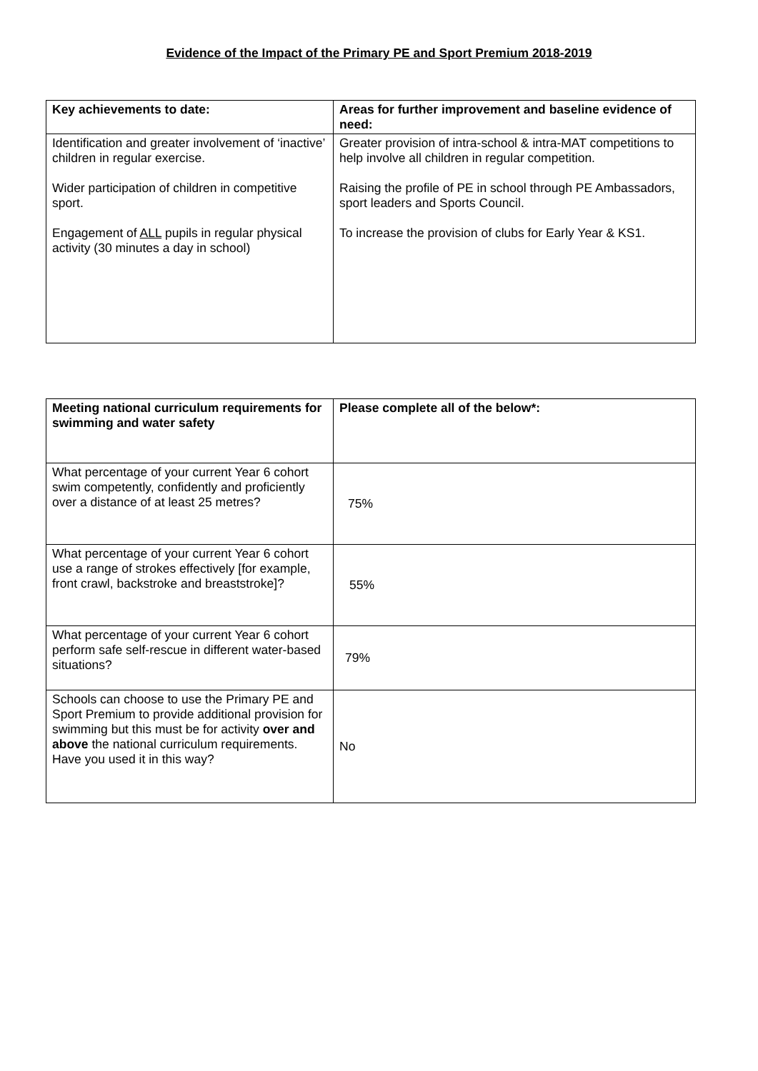Evidence of the Impact of the Primary PE and Sport Premium 2018-2019
| Key achievements to date: | Areas for further improvement and baseline evidence of need: |
| --- | --- |
| Identification and greater involvement of ‘inactive’ children in regular exercise. Wider participation of children in competitive sport. Engagement of ALL pupils in regular physical activity (30 minutes a day in school) | Greater provision of intra-school & intra-MAT competitions to help involve all children in regular competition. Raising the profile of PE in school through PE Ambassadors, sport leaders and Sports Council. To increase the provision of clubs for Early Year & KS1. |
| Meeting national curriculum requirements for swimming and water safety | Please complete all of the below*: |
| --- | --- |
| What percentage of your current Year 6 cohort swim competently, confidently and proficiently over a distance of at least 25 metres? | 75% |
| What percentage of your current Year 6 cohort use a range of strokes effectively [for example, front crawl, backstroke and breaststroke]? | 55% |
| What percentage of your current Year 6 cohort perform safe self-rescue in different water-based situations? | 79% |
| Schools can choose to use the Primary PE and Sport Premium to provide additional provision for swimming but this must be for activity over and above the national curriculum requirements. Have you used it in this way? | No |